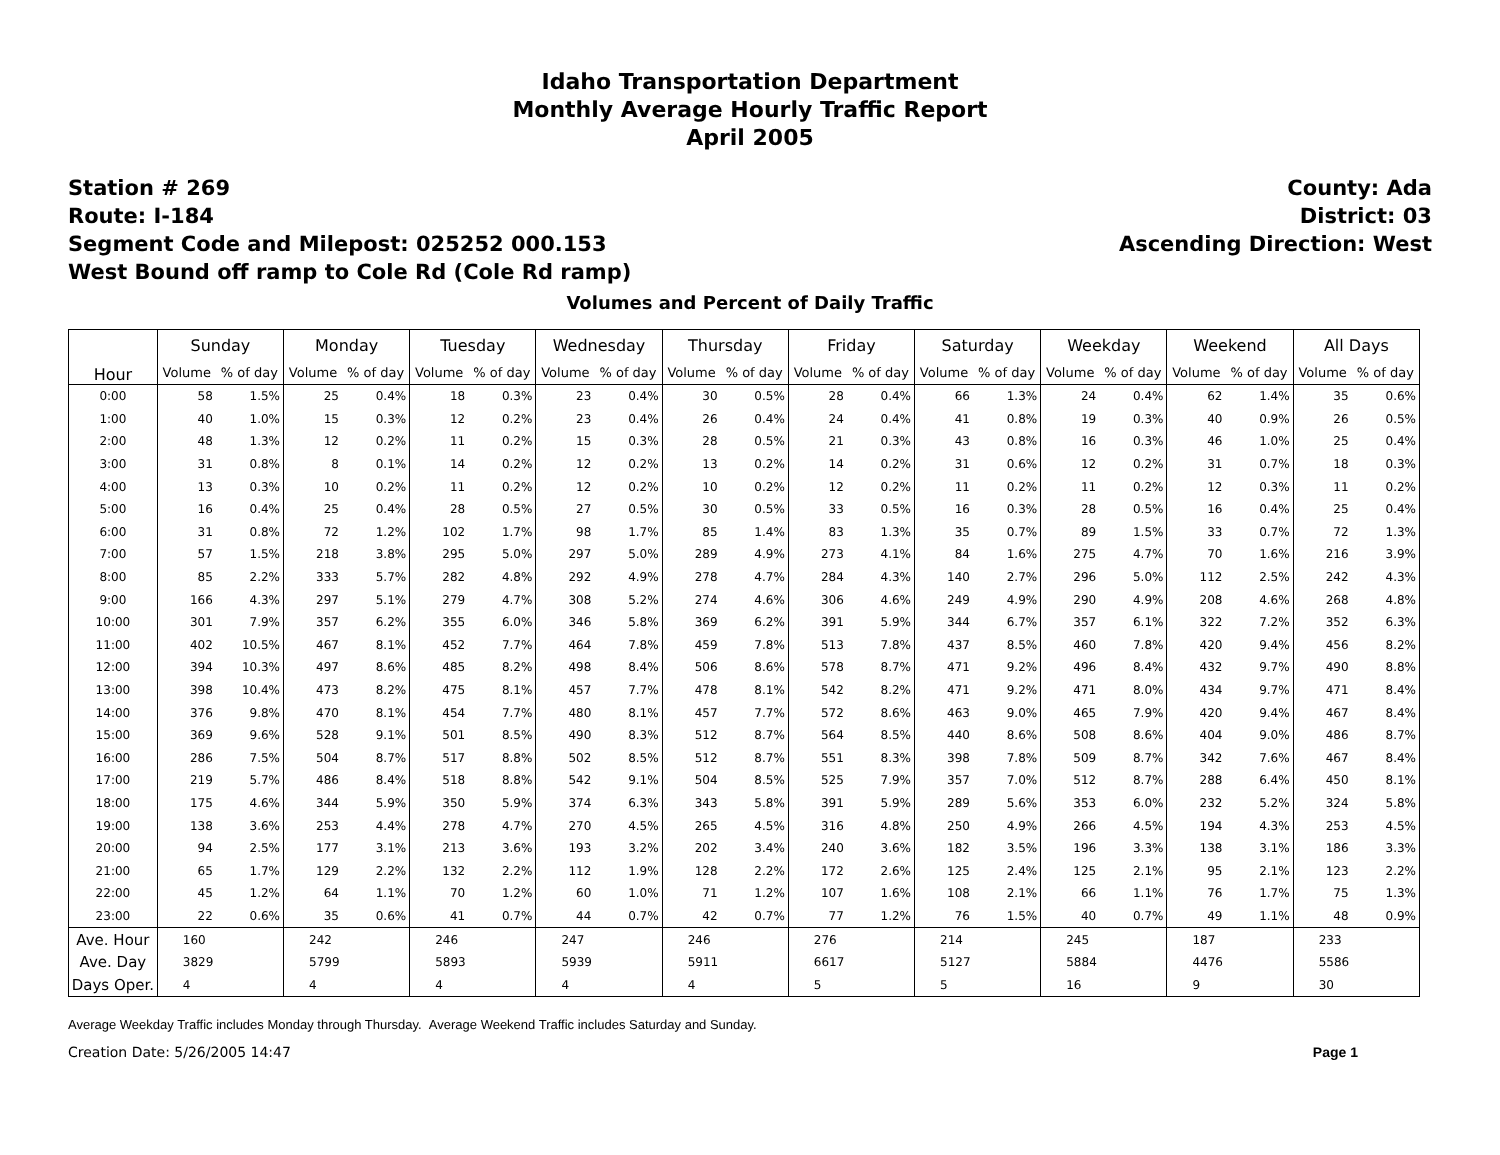Idaho Transportation Department
Monthly Average Hourly Traffic Report
April 2005
Station # 269
Route: I-184
Segment Code and Milepost: 025252 000.153
West Bound off ramp to Cole Rd (Cole Rd ramp)
County: Ada
District: 03
Ascending Direction: West
Volumes and Percent of Daily Traffic
| Hour | Sunday | | Monday | | Tuesday | | Wednesday | | Thursday | | Friday | | Saturday | | Weekday | | Weekend | | All Days | |
| --- | --- | --- | --- | --- | --- | --- | --- | --- | --- | --- | --- | --- | --- | --- | --- | --- | --- | --- | --- | --- |
| | Volume | % of day | Volume | % of day | Volume | % of day | Volume | % of day | Volume | % of day | Volume | % of day | Volume | % of day | Volume | % of day | Volume | % of day | Volume | % of day |
| 0:00 | 58 | 1.5% | 25 | 0.4% | 18 | 0.3% | 23 | 0.4% | 30 | 0.5% | 28 | 0.4% | 66 | 1.3% | 24 | 0.4% | 62 | 1.4% | 35 | 0.6% |
| 1:00 | 40 | 1.0% | 15 | 0.3% | 12 | 0.2% | 23 | 0.4% | 26 | 0.4% | 24 | 0.4% | 41 | 0.8% | 19 | 0.3% | 40 | 0.9% | 26 | 0.5% |
| 2:00 | 48 | 1.3% | 12 | 0.2% | 11 | 0.2% | 15 | 0.3% | 28 | 0.5% | 21 | 0.3% | 43 | 0.8% | 16 | 0.3% | 46 | 1.0% | 25 | 0.4% |
| 3:00 | 31 | 0.8% | 8 | 0.1% | 14 | 0.2% | 12 | 0.2% | 13 | 0.2% | 14 | 0.2% | 31 | 0.6% | 12 | 0.2% | 31 | 0.7% | 18 | 0.3% |
| 4:00 | 13 | 0.3% | 10 | 0.2% | 11 | 0.2% | 12 | 0.2% | 10 | 0.2% | 12 | 0.2% | 11 | 0.2% | 11 | 0.2% | 12 | 0.3% | 11 | 0.2% |
| 5:00 | 16 | 0.4% | 25 | 0.4% | 28 | 0.5% | 27 | 0.5% | 30 | 0.5% | 33 | 0.5% | 16 | 0.3% | 28 | 0.5% | 16 | 0.4% | 25 | 0.4% |
| 6:00 | 31 | 0.8% | 72 | 1.2% | 102 | 1.7% | 98 | 1.7% | 85 | 1.4% | 83 | 1.3% | 35 | 0.7% | 89 | 1.5% | 33 | 0.7% | 72 | 1.3% |
| 7:00 | 57 | 1.5% | 218 | 3.8% | 295 | 5.0% | 297 | 5.0% | 289 | 4.9% | 273 | 4.1% | 84 | 1.6% | 275 | 4.7% | 70 | 1.6% | 216 | 3.9% |
| 8:00 | 85 | 2.2% | 333 | 5.7% | 282 | 4.8% | 292 | 4.9% | 278 | 4.7% | 284 | 4.3% | 140 | 2.7% | 296 | 5.0% | 112 | 2.5% | 242 | 4.3% |
| 9:00 | 166 | 4.3% | 297 | 5.1% | 279 | 4.7% | 308 | 5.2% | 274 | 4.6% | 306 | 4.6% | 249 | 4.9% | 290 | 4.9% | 208 | 4.6% | 268 | 4.8% |
| 10:00 | 301 | 7.9% | 357 | 6.2% | 355 | 6.0% | 346 | 5.8% | 369 | 6.2% | 391 | 5.9% | 344 | 6.7% | 357 | 6.1% | 322 | 7.2% | 352 | 6.3% |
| 11:00 | 402 | 10.5% | 467 | 8.1% | 452 | 7.7% | 464 | 7.8% | 459 | 7.8% | 513 | 7.8% | 437 | 8.5% | 460 | 7.8% | 420 | 9.4% | 456 | 8.2% |
| 12:00 | 394 | 10.3% | 497 | 8.6% | 485 | 8.2% | 498 | 8.4% | 506 | 8.6% | 578 | 8.7% | 471 | 9.2% | 496 | 8.4% | 432 | 9.7% | 490 | 8.8% |
| 13:00 | 398 | 10.4% | 473 | 8.2% | 475 | 8.1% | 457 | 7.7% | 478 | 8.1% | 542 | 8.2% | 471 | 9.2% | 471 | 8.0% | 434 | 9.7% | 471 | 8.4% |
| 14:00 | 376 | 9.8% | 470 | 8.1% | 454 | 7.7% | 480 | 8.1% | 457 | 7.7% | 572 | 8.6% | 463 | 9.0% | 465 | 7.9% | 420 | 9.4% | 467 | 8.4% |
| 15:00 | 369 | 9.6% | 528 | 9.1% | 501 | 8.5% | 490 | 8.3% | 512 | 8.7% | 564 | 8.5% | 440 | 8.6% | 508 | 8.6% | 404 | 9.0% | 486 | 8.7% |
| 16:00 | 286 | 7.5% | 504 | 8.7% | 517 | 8.8% | 502 | 8.5% | 512 | 8.7% | 551 | 8.3% | 398 | 7.8% | 509 | 8.7% | 342 | 7.6% | 467 | 8.4% |
| 17:00 | 219 | 5.7% | 486 | 8.4% | 518 | 8.8% | 542 | 9.1% | 504 | 8.5% | 525 | 7.9% | 357 | 7.0% | 512 | 8.7% | 288 | 6.4% | 450 | 8.1% |
| 18:00 | 175 | 4.6% | 344 | 5.9% | 350 | 5.9% | 374 | 6.3% | 343 | 5.8% | 391 | 5.9% | 289 | 5.6% | 353 | 6.0% | 232 | 5.2% | 324 | 5.8% |
| 19:00 | 138 | 3.6% | 253 | 4.4% | 278 | 4.7% | 270 | 4.5% | 265 | 4.5% | 316 | 4.8% | 250 | 4.9% | 266 | 4.5% | 194 | 4.3% | 253 | 4.5% |
| 20:00 | 94 | 2.5% | 177 | 3.1% | 213 | 3.6% | 193 | 3.2% | 202 | 3.4% | 240 | 3.6% | 182 | 3.5% | 196 | 3.3% | 138 | 3.1% | 186 | 3.3% |
| 21:00 | 65 | 1.7% | 129 | 2.2% | 132 | 2.2% | 112 | 1.9% | 128 | 2.2% | 172 | 2.6% | 125 | 2.4% | 125 | 2.1% | 95 | 2.1% | 123 | 2.2% |
| 22:00 | 45 | 1.2% | 64 | 1.1% | 70 | 1.2% | 60 | 1.0% | 71 | 1.2% | 107 | 1.6% | 108 | 2.1% | 66 | 1.1% | 76 | 1.7% | 75 | 1.3% |
| 23:00 | 22 | 0.6% | 35 | 0.6% | 41 | 0.7% | 44 | 0.7% | 42 | 0.7% | 77 | 1.2% | 76 | 1.5% | 40 | 0.7% | 49 | 1.1% | 48 | 0.9% |
| Ave. Hour | 160 | | 242 | | 246 | | 247 | | 246 | | 276 | | 214 | | 245 | | 187 | | 233 | |
| Ave. Day | 3829 | | 5799 | | 5893 | | 5939 | | 5911 | | 6617 | | 5127 | | 5884 | | 4476 | | 5586 | |
| Days Oper. | 4 | | 4 | | 4 | | 4 | | 4 | | 5 | | 5 | | 16 | | 9 | | 30 | |
Average Weekday Traffic includes Monday through Thursday. Average Weekend Traffic includes Saturday and Sunday.
Creation Date: 5/26/2005 14:47 Page 1